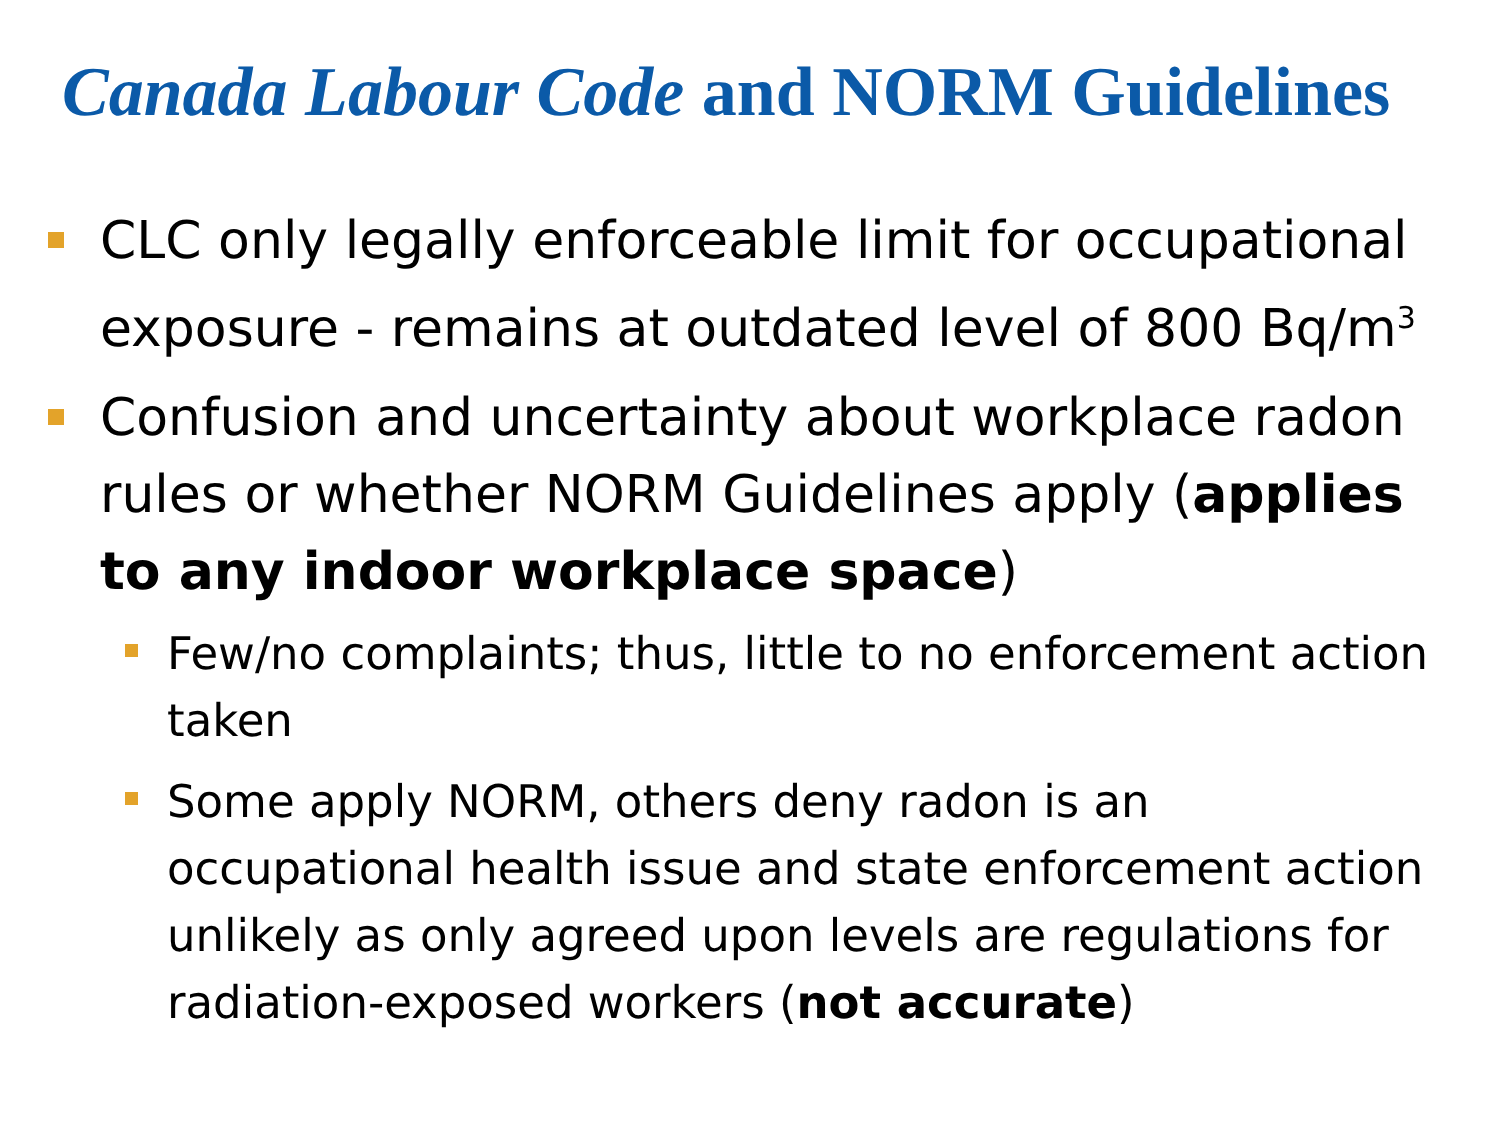Canada Labour Code and NORM Guidelines
CLC only legally enforceable limit for occupational exposure - remains at outdated level of 800 Bq/m<sup>3</sup>
Confusion and uncertainty about workplace radon rules or whether NORM Guidelines apply (applies to any indoor workplace space)
Few/no complaints; thus, little to no enforcement action taken
Some apply NORM, others deny radon is an occupational health issue and state enforcement action unlikely as only agreed upon levels are regulations for radiation-exposed workers (not accurate)